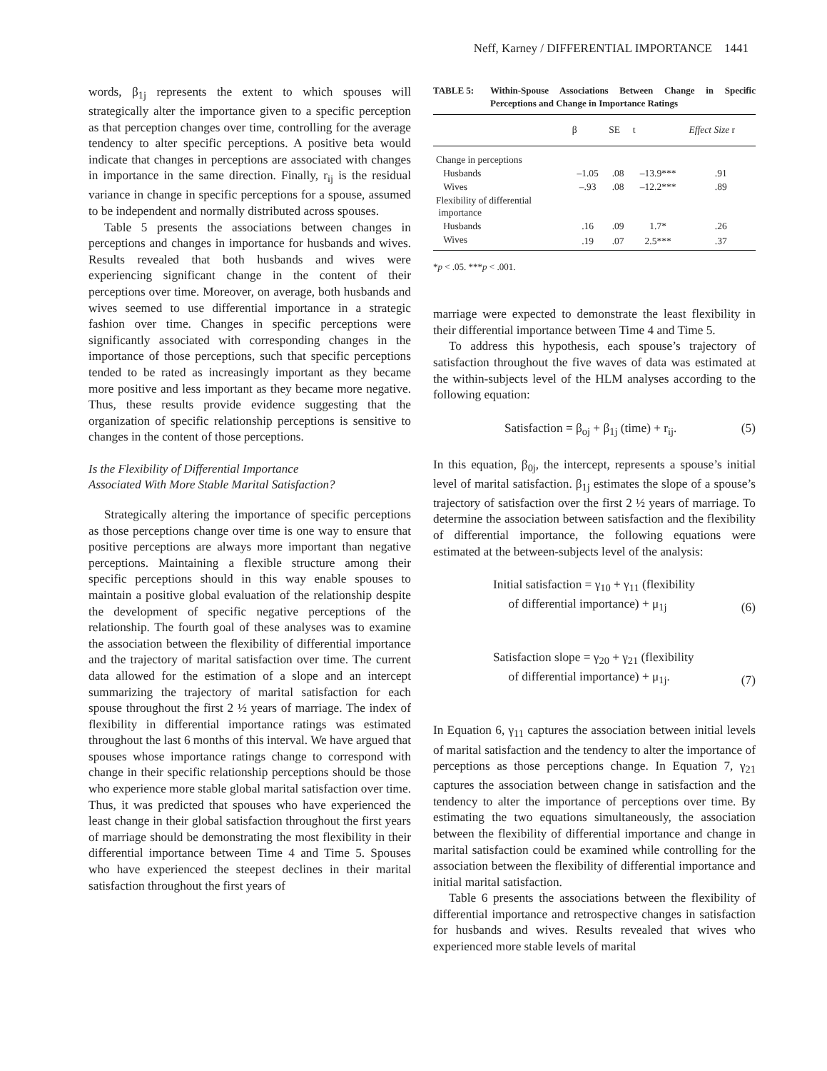Neff, Karney / DIFFERENTIAL IMPORTANCE 1441
words, β<sub>1j</sub> represents the extent to which spouses will strategically alter the importance given to a specific perception as that perception changes over time, controlling for the average tendency to alter specific perceptions. A positive beta would indicate that changes in perceptions are associated with changes in importance in the same direction. Finally, r<sub>ij</sub> is the residual variance in change in specific perceptions for a spouse, assumed to be independent and normally distributed across spouses.
Table 5 presents the associations between changes in perceptions and changes in importance for husbands and wives. Results revealed that both husbands and wives were experiencing significant change in the content of their perceptions over time. Moreover, on average, both husbands and wives seemed to use differential importance in a strategic fashion over time. Changes in specific perceptions were significantly associated with corresponding changes in the importance of those perceptions, such that specific perceptions tended to be rated as increasingly important as they became more positive and less important as they became more negative. Thus, these results provide evidence suggesting that the organization of specific relationship perceptions is sensitive to changes in the content of those perceptions.
Is the Flexibility of Differential Importance
Associated With More Stable Marital Satisfaction?
Strategically altering the importance of specific perceptions as those perceptions change over time is one way to ensure that positive perceptions are always more important than negative perceptions. Maintaining a flexible structure among their specific perceptions should in this way enable spouses to maintain a positive global evaluation of the relationship despite the development of specific negative perceptions of the relationship. The fourth goal of these analyses was to examine the association between the flexibility of differential importance and the trajectory of marital satisfaction over time. The current data allowed for the estimation of a slope and an intercept summarizing the trajectory of marital satisfaction for each spouse throughout the first 2 ½ years of marriage. The index of flexibility in differential importance ratings was estimated throughout the last 6 months of this interval. We have argued that spouses whose importance ratings change to correspond with change in their specific relationship perceptions should be those who experience more stable global marital satisfaction over time. Thus, it was predicted that spouses who have experienced the least change in their global satisfaction throughout the first years of marriage should be demonstrating the most flexibility in their differential importance between Time 4 and Time 5. Spouses who have experienced the steepest declines in their marital satisfaction throughout the first years of
TABLE 5: Within-Spouse Associations Between Change in Specific Perceptions and Change in Importance Ratings
| | β | SE | t | Effect Size r |
| --- | --- | --- | --- | --- |
| Change in perceptions | | | | |
| Husbands | –1.05 | .08 | –13.9*** | .91 |
| Wives | –.93 | .08 | –12.2*** | .89 |
| Flexibility of differential importance | | | | |
| Husbands | .16 | .09 | 1.7* | .26 |
| Wives | .19 | .07 | 2.5*** | .37 |
*p < .05. ***p < .001.
marriage were expected to demonstrate the least flexibility in their differential importance between Time 4 and Time 5.
To address this hypothesis, each spouse’s trajectory of satisfaction throughout the five waves of data was estimated at the within-subjects level of the HLM analyses according to the following equation:
Satisfaction = β<sub>oj</sub> + β<sub>1j</sub> (time) + r<sub>ij</sub>. (5)
In this equation, β<sub>0j</sub>, the intercept, represents a spouse’s initial level of marital satisfaction. β<sub>1j</sub> estimates the slope of a spouse’s trajectory of satisfaction over the first 2 ½ years of marriage. To determine the association between satisfaction and the flexibility of differential importance, the following equations were estimated at the between-subjects level of the analysis:
Initial satisfaction = γ<sub>10</sub> + γ<sub>11</sub> (flexibility
of differential importance) + μ<sub>1j</sub> (6)
Satisfaction slope = γ<sub>20</sub> + γ<sub>21</sub> (flexibility
of differential importance) + μ<sub>1j</sub>. (7)
In Equation 6, γ<sub>11</sub> captures the association between initial levels of marital satisfaction and the tendency to alter the importance of perceptions as those perceptions change. In Equation 7, γ<sub>21</sub> captures the association between change in satisfaction and the tendency to alter the importance of perceptions over time. By estimating the two equations simultaneously, the association between the flexibility of differential importance and change in marital satisfaction could be examined while controlling for the association between the flexibility of differential importance and initial marital satisfaction.
Table 6 presents the associations between the flexibility of differential importance and retrospective changes in satisfaction for husbands and wives. Results revealed that wives who experienced more stable levels of marital